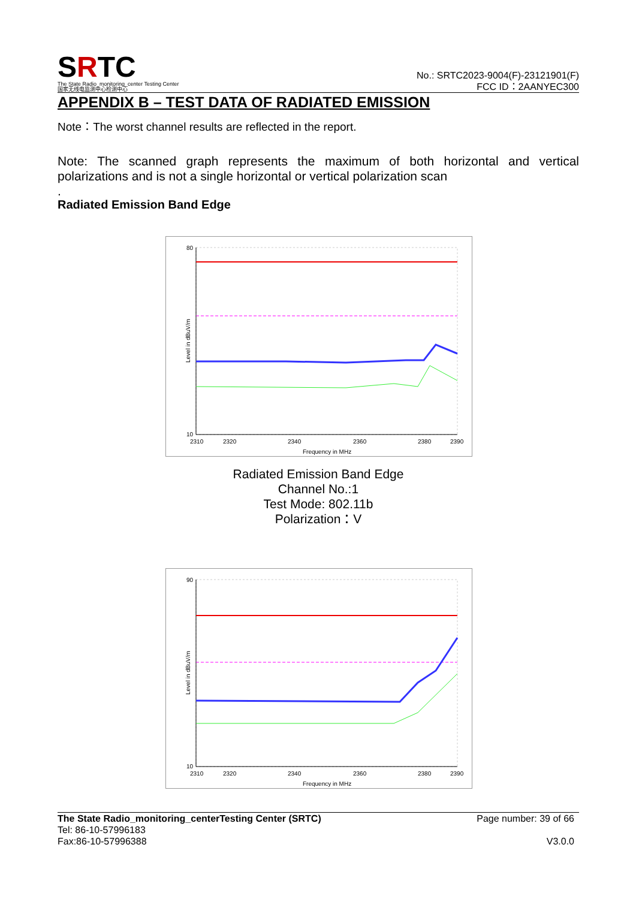SRTC
The State Radio_monitoring_center Testing Center
国家无线电监测中心检测中心
No.: SRTC2023-9004(F)-23121901(F)
FCC ID：2AANYEC300
APPENDIX B – TEST DATA OF RADIATED EMISSION
Note：The worst channel results are reflected in the report.
Note: The scanned graph represents the maximum of both horizontal and vertical polarizations and is not a single horizontal or vertical polarization scan
.
Radiated Emission Band Edge
80
10
2310
2320
2340
2360
2380
2390
Frequency in MHz
Level in dBuV/m
Radiated Emission Band Edge
Channel No.:1
Test Mode: 802.11b
Polarization：V
90
10
2310
2320
2340
2360
2380
2390
Frequency in MHz
Level in dBuV/m
The State Radio_monitoring_centerTesting Center (SRTC)
Tel: 86-10-57996183
Fax:86-10-57996388
Page number: 39 of 66
V3.0.0